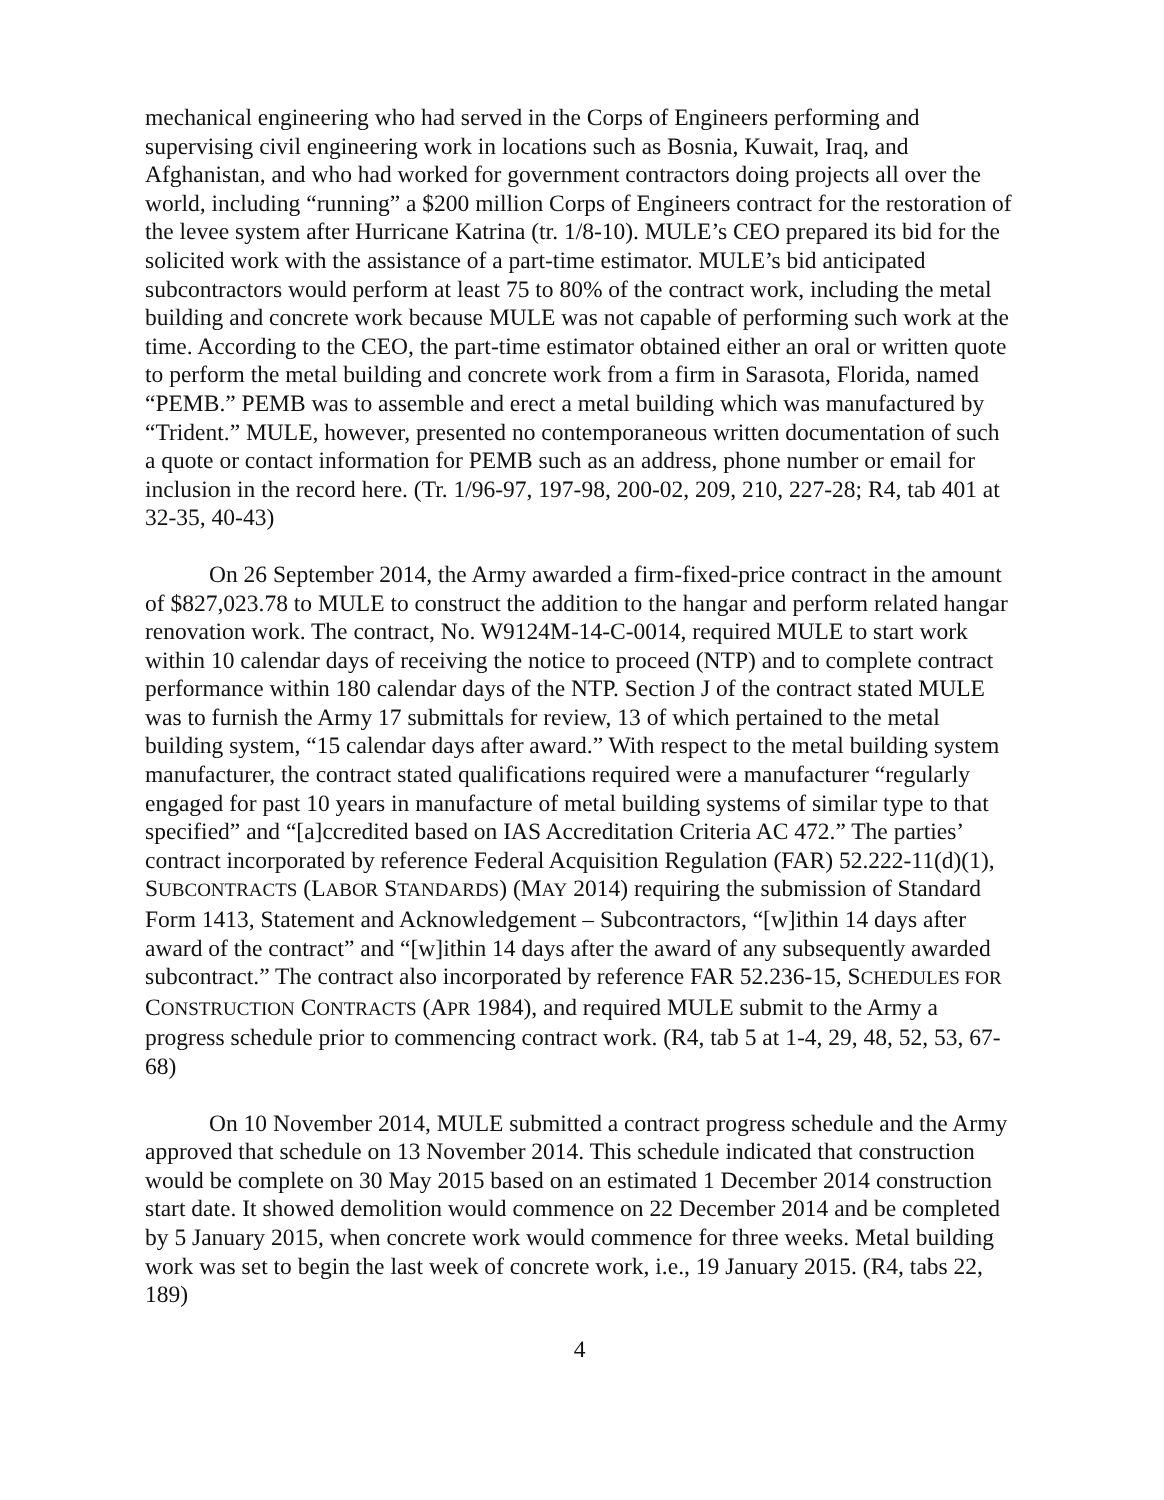mechanical engineering who had served in the Corps of Engineers performing and supervising civil engineering work in locations such as Bosnia, Kuwait, Iraq, and Afghanistan, and who had worked for government contractors doing projects all over the world, including “running” a $200 million Corps of Engineers contract for the restoration of the levee system after Hurricane Katrina (tr. 1/8-10). MULE’s CEO prepared its bid for the solicited work with the assistance of a part-time estimator. MULE’s bid anticipated subcontractors would perform at least 75 to 80% of the contract work, including the metal building and concrete work because MULE was not capable of performing such work at the time. According to the CEO, the part-time estimator obtained either an oral or written quote to perform the metal building and concrete work from a firm in Sarasota, Florida, named “PEMB.” PEMB was to assemble and erect a metal building which was manufactured by “Trident.” MULE, however, presented no contemporaneous written documentation of such a quote or contact information for PEMB such as an address, phone number or email for inclusion in the record here. (Tr. 1/96-97, 197-98, 200-02, 209, 210, 227-28; R4, tab 401 at 32-35, 40-43)
On 26 September 2014, the Army awarded a firm-fixed-price contract in the amount of $827,023.78 to MULE to construct the addition to the hangar and perform related hangar renovation work. The contract, No. W9124M-14-C-0014, required MULE to start work within 10 calendar days of receiving the notice to proceed (NTP) and to complete contract performance within 180 calendar days of the NTP. Section J of the contract stated MULE was to furnish the Army 17 submittals for review, 13 of which pertained to the metal building system, “15 calendar days after award.” With respect to the metal building system manufacturer, the contract stated qualifications required were a manufacturer “regularly engaged for past 10 years in manufacture of metal building systems of similar type to that specified” and “[a]ccredited based on IAS Accreditation Criteria AC 472.” The parties’ contract incorporated by reference Federal Acquisition Regulation (FAR) 52.222-11(d)(1), SUBCONTRACTS (LABOR STANDARDS) (MAY 2014) requiring the submission of Standard Form 1413, Statement and Acknowledgement – Subcontractors, “[w]ithin 14 days after award of the contract” and “[w]ithin 14 days after the award of any subsequently awarded subcontract.” The contract also incorporated by reference FAR 52.236-15, SCHEDULES FOR CONSTRUCTION CONTRACTS (APR 1984), and required MULE submit to the Army a progress schedule prior to commencing contract work. (R4, tab 5 at 1-4, 29, 48, 52, 53, 67-68)
On 10 November 2014, MULE submitted a contract progress schedule and the Army approved that schedule on 13 November 2014. This schedule indicated that construction would be complete on 30 May 2015 based on an estimated 1 December 2014 construction start date. It showed demolition would commence on 22 December 2014 and be completed by 5 January 2015, when concrete work would commence for three weeks. Metal building work was set to begin the last week of concrete work, i.e., 19 January 2015. (R4, tabs 22, 189)
4